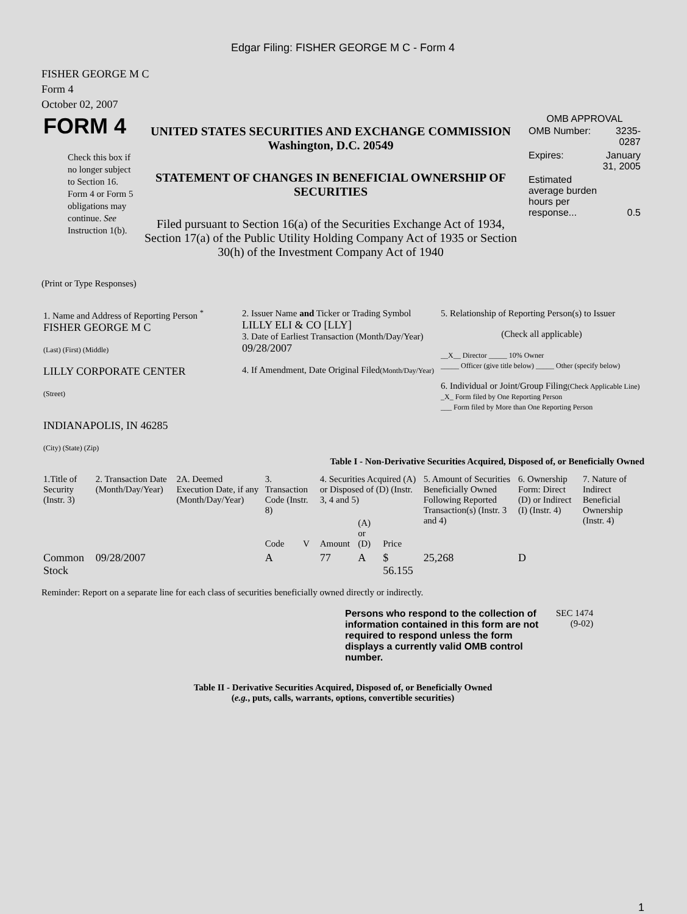Edgar Filing: FISHER GEORGE M C - Form 4
FISHER GEORGE M C
Form 4
October 02, 2007
| FORM 4 Check this box if no longer subject to Section 16. Form 4 or Form 5 obligations may continue. See Instruction 1(b). | UNITED STATES SECURITIES AND EXCHANGE COMMISSION Washington, D.C. 20549 STATEMENT OF CHANGES IN BENEFICIAL OWNERSHIP OF SECURITIES Filed pursuant to Section 16(a) of the Securities Exchange Act of 1934, Section 17(a) of the Public Utility Holding Company Act of 1935 or Section 30(h) of the Investment Company Act of 1940 | OMB APPROVAL / OMB Number: / 3235-0287 / / Expires: / January 31, 2005 / / Estimated average burden hours per response... / 0.5 / |
(Print or Type Responses)
| 1. Name and Address of Reporting Person <sup>*</sup> FISHER GEORGE M C (Last) (First) (Middle) LILLY CORPORATE CENTER (Street) INDIANAPOLIS, IN 46285 (City) (State) (Zip) | 2. Issuer Name and Ticker or Trading Symbol LILLY ELI & CO [LLY] 3. Date of Earliest Transaction (Month/Day/Year) 09/28/2007 4. If Amendment, Date Original Filed (Month/Day/Year) | 5. Relationship of Reporting Person(s) to Issuer (Check all applicable) __X__ Director _____ 10% Owner _____ Officer (give title below) _____ Other (specify below) 6. Individual or Joint/Group Filing (Check Applicable Line) _X_ Form filed by One Reporting Person ___ Form filed by More than One Reporting Person |
Table I - Non-Derivative Securities Acquired, Disposed of, or Beneficially Owned
| 1.Title of Security (Instr. 3) | 2. Transaction Date (Month/Day/Year) | 2A. Deemed Execution Date, if any (Month/Day/Year) | 3. Transaction Code (Instr. 8) | | 4. Securities Acquired (A) or Disposed of (D) (Instr. 3, 4 and 5) | | | 5. Amount of Securities Beneficially Owned Following Reported Transaction(s) (Instr. 3 and 4) | 6. Ownership Form: Direct (D) or Indirect (I) (Instr. 4) | 7. Nature of Indirect Beneficial Ownership (Instr. 4) |
| --- | --- | --- | --- | --- | --- | --- | --- | --- | --- | --- |
| | | | Code | V | Amount | (A) or (D) | Price | | | |
| Common Stock | 09/28/2007 | | A | | 77 | A | $ 56.155 | 25,268 | D | |
Reminder: Report on a separate line for each class of securities beneficially owned directly or indirectly.
| Persons who respond to the collection of information contained in this form are not required to respond unless the form displays a currently valid OMB control number. | SEC 1474 (9-02) |
Table II - Derivative Securities Acquired, Disposed of, or Beneficially Owned
(e.g., puts, calls, warrants, options, convertible securities)
1